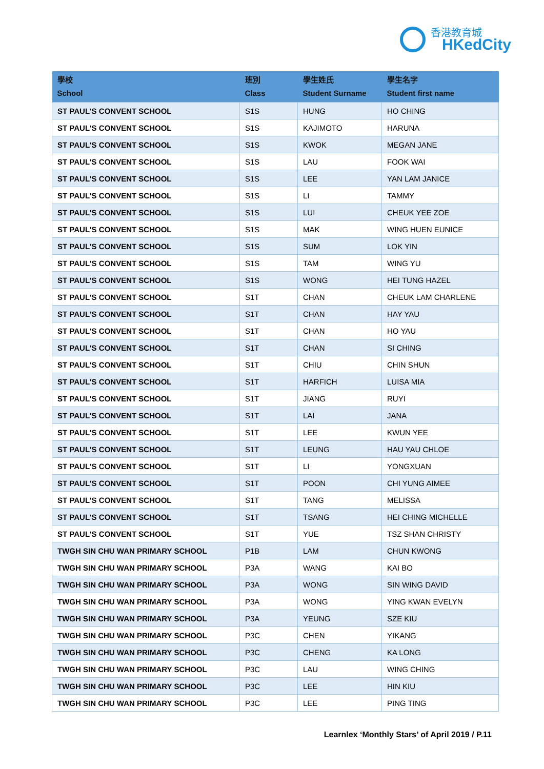香港教育城
HKedCity
| 學校 School | 班別 Class | 學生姓氏 Student Surname | 學生名字 Student first name |
| --- | --- | --- | --- |
| ST PAUL'S CONVENT SCHOOL | S1S | HUNG | HO CHING |
| ST PAUL'S CONVENT SCHOOL | S1S | KAJIMOTO | HARUNA |
| ST PAUL'S CONVENT SCHOOL | S1S | KWOK | MEGAN JANE |
| ST PAUL'S CONVENT SCHOOL | S1S | LAU | FOOK WAI |
| ST PAUL'S CONVENT SCHOOL | S1S | LEE | YAN LAM JANICE |
| ST PAUL'S CONVENT SCHOOL | S1S | LI | TAMMY |
| ST PAUL'S CONVENT SCHOOL | S1S | LUI | CHEUK YEE ZOE |
| ST PAUL'S CONVENT SCHOOL | S1S | MAK | WING HUEN EUNICE |
| ST PAUL'S CONVENT SCHOOL | S1S | SUM | LOK YIN |
| ST PAUL'S CONVENT SCHOOL | S1S | TAM | WING YU |
| ST PAUL'S CONVENT SCHOOL | S1S | WONG | HEI TUNG HAZEL |
| ST PAUL'S CONVENT SCHOOL | S1T | CHAN | CHEUK LAM CHARLENE |
| ST PAUL'S CONVENT SCHOOL | S1T | CHAN | HAY YAU |
| ST PAUL'S CONVENT SCHOOL | S1T | CHAN | HO YAU |
| ST PAUL'S CONVENT SCHOOL | S1T | CHAN | SI CHING |
| ST PAUL'S CONVENT SCHOOL | S1T | CHIU | CHIN SHUN |
| ST PAUL'S CONVENT SCHOOL | S1T | HARFICH | LUISA MIA |
| ST PAUL'S CONVENT SCHOOL | S1T | JIANG | RUYI |
| ST PAUL'S CONVENT SCHOOL | S1T | LAI | JANA |
| ST PAUL'S CONVENT SCHOOL | S1T | LEE | KWUN YEE |
| ST PAUL'S CONVENT SCHOOL | S1T | LEUNG | HAU YAU CHLOE |
| ST PAUL'S CONVENT SCHOOL | S1T | LI | YONGXUAN |
| ST PAUL'S CONVENT SCHOOL | S1T | POON | CHI YUNG AIMEE |
| ST PAUL'S CONVENT SCHOOL | S1T | TANG | MELISSA |
| ST PAUL'S CONVENT SCHOOL | S1T | TSANG | HEI CHING MICHELLE |
| ST PAUL'S CONVENT SCHOOL | S1T | YUE | TSZ SHAN CHRISTY |
| TWGH SIN CHU WAN PRIMARY SCHOOL | P1B | LAM | CHUN KWONG |
| TWGH SIN CHU WAN PRIMARY SCHOOL | P3A | WANG | KAI BO |
| TWGH SIN CHU WAN PRIMARY SCHOOL | P3A | WONG | SIN WING DAVID |
| TWGH SIN CHU WAN PRIMARY SCHOOL | P3A | WONG | YING KWAN EVELYN |
| TWGH SIN CHU WAN PRIMARY SCHOOL | P3A | YEUNG | SZE KIU |
| TWGH SIN CHU WAN PRIMARY SCHOOL | P3C | CHEN | YIKANG |
| TWGH SIN CHU WAN PRIMARY SCHOOL | P3C | CHENG | KA LONG |
| TWGH SIN CHU WAN PRIMARY SCHOOL | P3C | LAU | WING CHING |
| TWGH SIN CHU WAN PRIMARY SCHOOL | P3C | LEE | HIN KIU |
| TWGH SIN CHU WAN PRIMARY SCHOOL | P3C | LEE | PING TING |
Learnlex ‘Monthly Stars’ of April 2019 / P.11